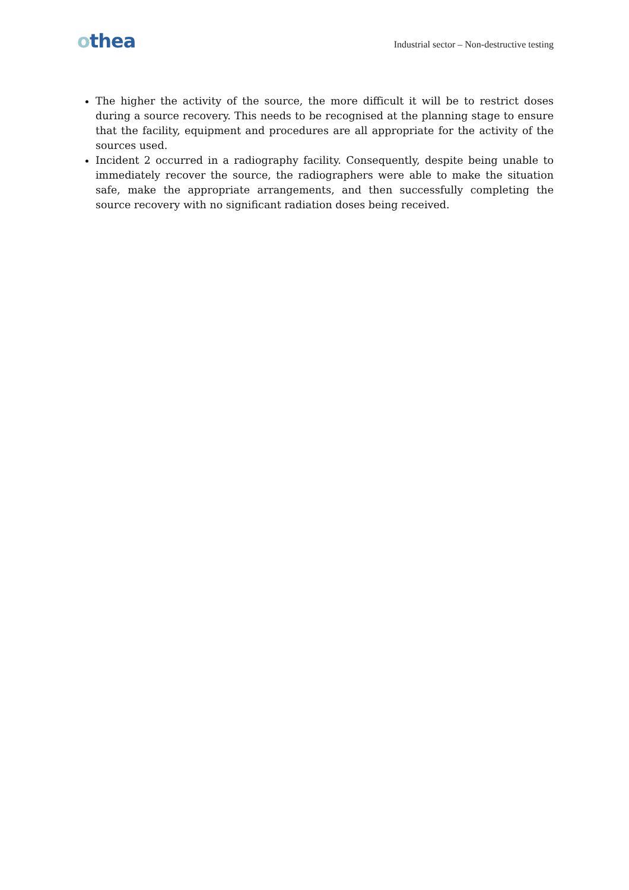othea
Industrial sector – Non-destructive testing
The higher the activity of the source, the more difficult it will be to restrict doses during a source recovery. This needs to be recognised at the planning stage to ensure that the facility, equipment and procedures are all appropriate for the activity of the sources used.
Incident 2 occurred in a radiography facility. Consequently, despite being unable to immediately recover the source, the radiographers were able to make the situation safe, make the appropriate arrangements, and then successfully completing the source recovery with no significant radiation doses being received.